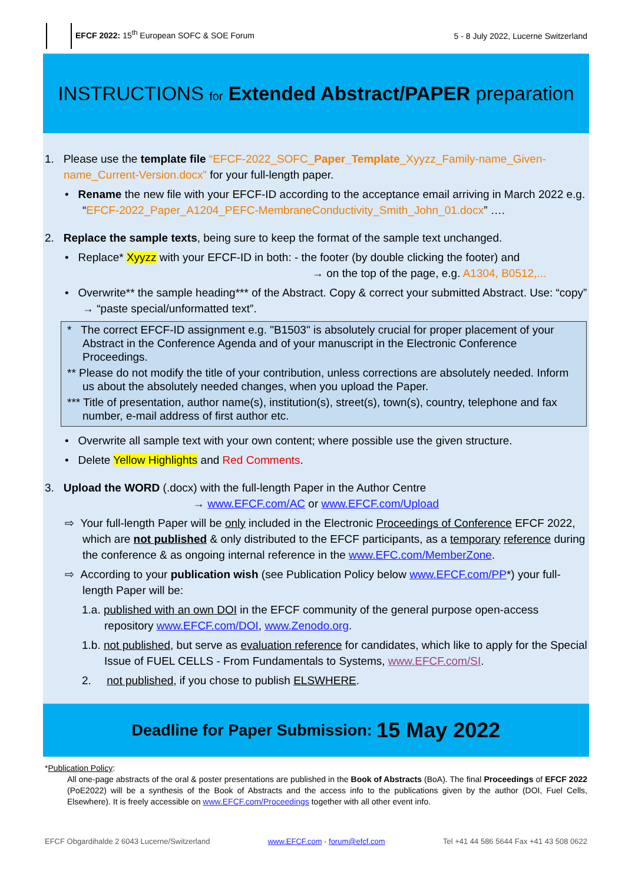EFCF 2022: 15<sup>th</sup> European SOFC & SOE Forum
5 - 8 July 2022, Lucerne Switzerland
INSTRUCTIONS for Extended Abstract/PAPER preparation
1. Please use the template file “EFCF-2022_SOFC_Paper_Template_Xyyzz_Family-name_Given-name_Current-Version.docx” for your full-length paper.
• Rename the new file with your EFCF-ID according to the acceptance email arriving in March 2022 e.g. “EFCF-2022_Paper_A1204_PEFC-MembraneConductivity_Smith_John_01.docx” ….
2. Replace the sample texts, being sure to keep the format of the sample text unchanged.
• Replace* Xyyzz with your EFCF-ID in both: - the footer (by double clicking the footer) and
→ on the top of the page, e.g. A1304, B0512,...
• Overwrite** the sample heading*** of the Abstract. Copy & correct your submitted Abstract. Use: “copy” → “paste special/unformatted text”.
* The correct EFCF-ID assignment e.g. "B1503" is absolutely crucial for proper placement of your Abstract in the Conference Agenda and of your manuscript in the Electronic Conference Proceedings.
** Please do not modify the title of your contribution, unless corrections are absolutely needed. Inform us about the absolutely needed changes, when you upload the Paper.
*** Title of presentation, author name(s), institution(s), street(s), town(s), country, telephone and fax number, e-mail address of first author etc.
• Overwrite all sample text with your own content; where possible use the given structure.
• Delete Yellow Highlights and Red Comments.
3. Upload the WORD (.docx) with the full-length Paper in the Author Centre
→ www.EFCF.com/AC or www.EFCF.com/Upload
⇨ Your full-length Paper will be only included in the Electronic Proceedings of Conference EFCF 2022, which are not published & only distributed to the EFCF participants, as a temporary reference during the conference & as ongoing internal reference in the www.EFC.com/MemberZone.
⇨ According to your publication wish (see Publication Policy below www.EFCF.com/PP*) your full-length Paper will be:
1.a. published with an own DOI in the EFCF community of the general purpose open-access repository www.EFCF.com/DOI, www.Zenodo.org.
1.b. not published, but serve as evaluation reference for candidates, which like to apply for the Special Issue of FUEL CELLS - From Fundamentals to Systems, www.EFCF.com/SI.
2. not published, if you chose to publish ELSWHERE.
Deadline for Paper Submission: 15 May 2022
*Publication Policy:
All one-page abstracts of the oral & poster presentations are published in the Book of Abstracts (BoA). The final Proceedings of EFCF 2022 (PoE2022) will be a synthesis of the Book of Abstracts and the access info to the publications given by the author (DOI, Fuel Cells, Elsewhere). It is freely accessible on www.EFCF.com/Proceedings together with all other event info.
EFCF Obgardihalde 2 6043 Lucerne/Switzerland www.EFCF.com - forum@efcf.com Tel +41 44 586 5644 Fax +41 43 508 0622